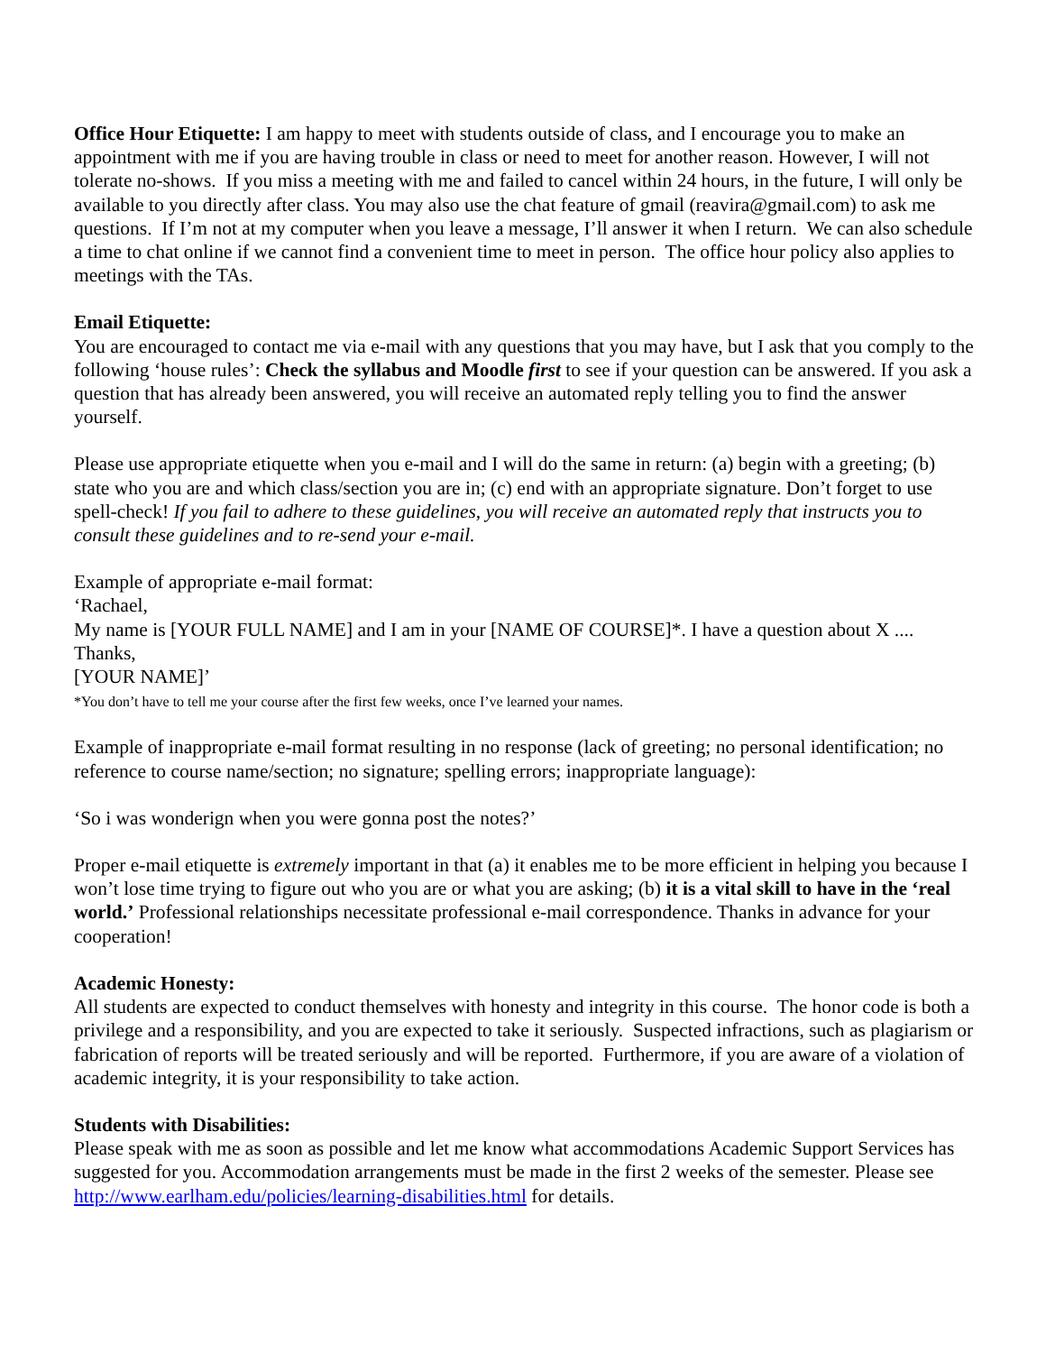Office Hour Etiquette: I am happy to meet with students outside of class, and I encourage you to make an appointment with me if you are having trouble in class or need to meet for another reason. However, I will not tolerate no-shows. If you miss a meeting with me and failed to cancel within 24 hours, in the future, I will only be available to you directly after class. You may also use the chat feature of gmail (reavira@gmail.com) to ask me questions. If I’m not at my computer when you leave a message, I’ll answer it when I return. We can also schedule a time to chat online if we cannot find a convenient time to meet in person. The office hour policy also applies to meetings with the TAs.
Email Etiquette:
You are encouraged to contact me via e-mail with any questions that you may have, but I ask that you comply to the following ‘house rules’: Check the syllabus and Moodle first to see if your question can be answered. If you ask a question that has already been answered, you will receive an automated reply telling you to find the answer yourself.
Please use appropriate etiquette when you e-mail and I will do the same in return: (a) begin with a greeting; (b) state who you are and which class/section you are in; (c) end with an appropriate signature. Don’t forget to use spell-check! If you fail to adhere to these guidelines, you will receive an automated reply that instructs you to consult these guidelines and to re-send your e-mail.
Example of appropriate e-mail format:
‘Rachael,
My name is [YOUR FULL NAME] and I am in your [NAME OF COURSE]*. I have a question about X ....
Thanks,
[YOUR NAME]’
*You don’t have to tell me your course after the first few weeks, once I’ve learned your names.
Example of inappropriate e-mail format resulting in no response (lack of greeting; no personal identification; no reference to course name/section; no signature; spelling errors; inappropriate language):
‘So i was wonderign when you were gonna post the notes?’
Proper e-mail etiquette is extremely important in that (a) it enables me to be more efficient in helping you because I won’t lose time trying to figure out who you are or what you are asking; (b) it is a vital skill to have in the ‘real world.’ Professional relationships necessitate professional e-mail correspondence. Thanks in advance for your cooperation!
Academic Honesty:
All students are expected to conduct themselves with honesty and integrity in this course. The honor code is both a privilege and a responsibility, and you are expected to take it seriously. Suspected infractions, such as plagiarism or fabrication of reports will be treated seriously and will be reported. Furthermore, if you are aware of a violation of academic integrity, it is your responsibility to take action.
Students with Disabilities:
Please speak with me as soon as possible and let me know what accommodations Academic Support Services has suggested for you. Accommodation arrangements must be made in the first 2 weeks of the semester. Please see http://www.earlham.edu/policies/learning-disabilities.html for details.